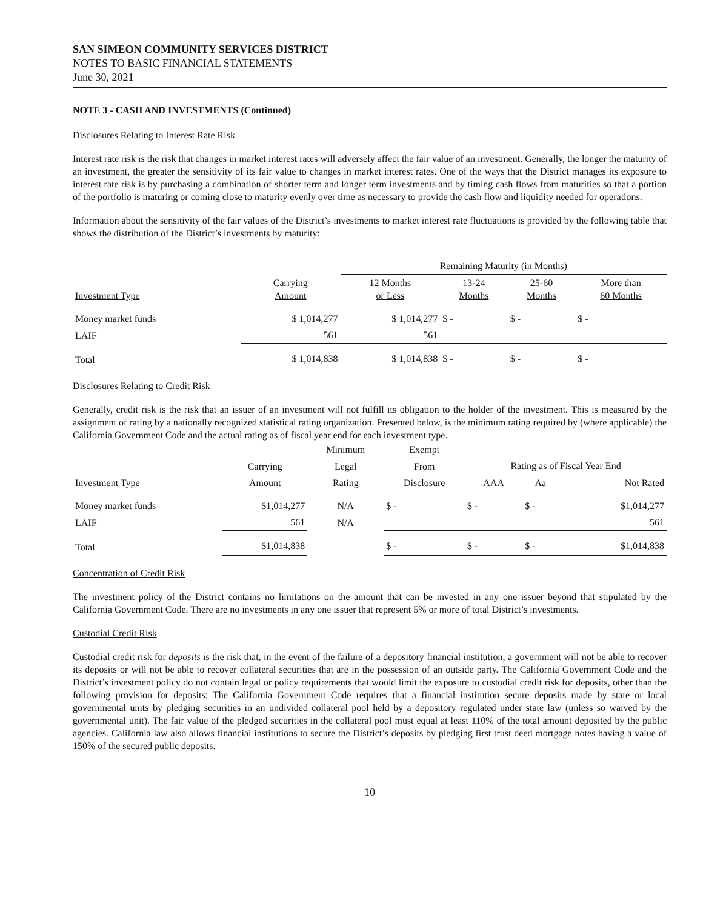SAN SIMEON COMMUNITY SERVICES DISTRICT
NOTES TO BASIC FINANCIAL STATEMENTS
June 30, 2021
NOTE 3 - CASH AND INVESTMENTS (Continued)
Disclosures Relating to Interest Rate Risk
Interest rate risk is the risk that changes in market interest rates will adversely affect the fair value of an investment. Generally, the longer the maturity of an investment, the greater the sensitivity of its fair value to changes in market interest rates. One of the ways that the District manages its exposure to interest rate risk is by purchasing a combination of shorter term and longer term investments and by timing cash flows from maturities so that a portion of the portfolio is maturing or coming close to maturity evenly over time as necessary to provide the cash flow and liquidity needed for operations.
Information about the sensitivity of the fair values of the District’s investments to market interest rate fluctuations is provided by the following table that shows the distribution of the District’s investments by maturity:
| | | Remaining Maturity (in Months) | | | |
| --- | --- | --- | --- | --- | --- |
| Investment Type | Carrying Amount | 12 Months or Less | 13-24 Months | 25-60 Months | More than 60 Months |
| Money market funds | $ 1,014,277 | $ 1,014,277 | $ - | $ - | $ - |
| LAIF | 561 | 561 | | | |
| Total | $ 1,014,838 | $ 1,014,838 | $ - | $ - | $ - |
Disclosures Relating to Credit Risk
Generally, credit risk is the risk that an issuer of an investment will not fulfill its obligation to the holder of the investment. This is measured by the assignment of rating by a nationally recognized statistical rating organization. Presented below, is the minimum rating required by (where applicable) the California Government Code and the actual rating as of fiscal year end for each investment type.
| | | Minimum | Exempt | | | |
| --- | --- | --- | --- | --- | --- | --- |
| | Carrying | Legal | From | Rating as of Fiscal Year End | | |
| Investment Type | Amount | Rating | Disclosure | AAA | Aa | Not Rated |
| Money market funds | $1,014,277 | N/A | $ - | $ - | $ - | $1,014,277 |
| LAIF | 561 | N/A | | | | 561 |
| Total | $1,014,838 | | $ - | $ - | $ - | $1,014,838 |
Concentration of Credit Risk
The investment policy of the District contains no limitations on the amount that can be invested in any one issuer beyond that stipulated by the California Government Code. There are no investments in any one issuer that represent 5% or more of total District’s investments.
Custodial Credit Risk
Custodial credit risk for deposits is the risk that, in the event of the failure of a depository financial institution, a government will not be able to recover its deposits or will not be able to recover collateral securities that are in the possession of an outside party. The California Government Code and the District’s investment policy do not contain legal or policy requirements that would limit the exposure to custodial credit risk for deposits, other than the following provision for deposits: The California Government Code requires that a financial institution secure deposits made by state or local governmental units by pledging securities in an undivided collateral pool held by a depository regulated under state law (unless so waived by the governmental unit). The fair value of the pledged securities in the collateral pool must equal at least 110% of the total amount deposited by the public agencies. California law also allows financial institutions to secure the District’s deposits by pledging first trust deed mortgage notes having a value of 150% of the secured public deposits.
10